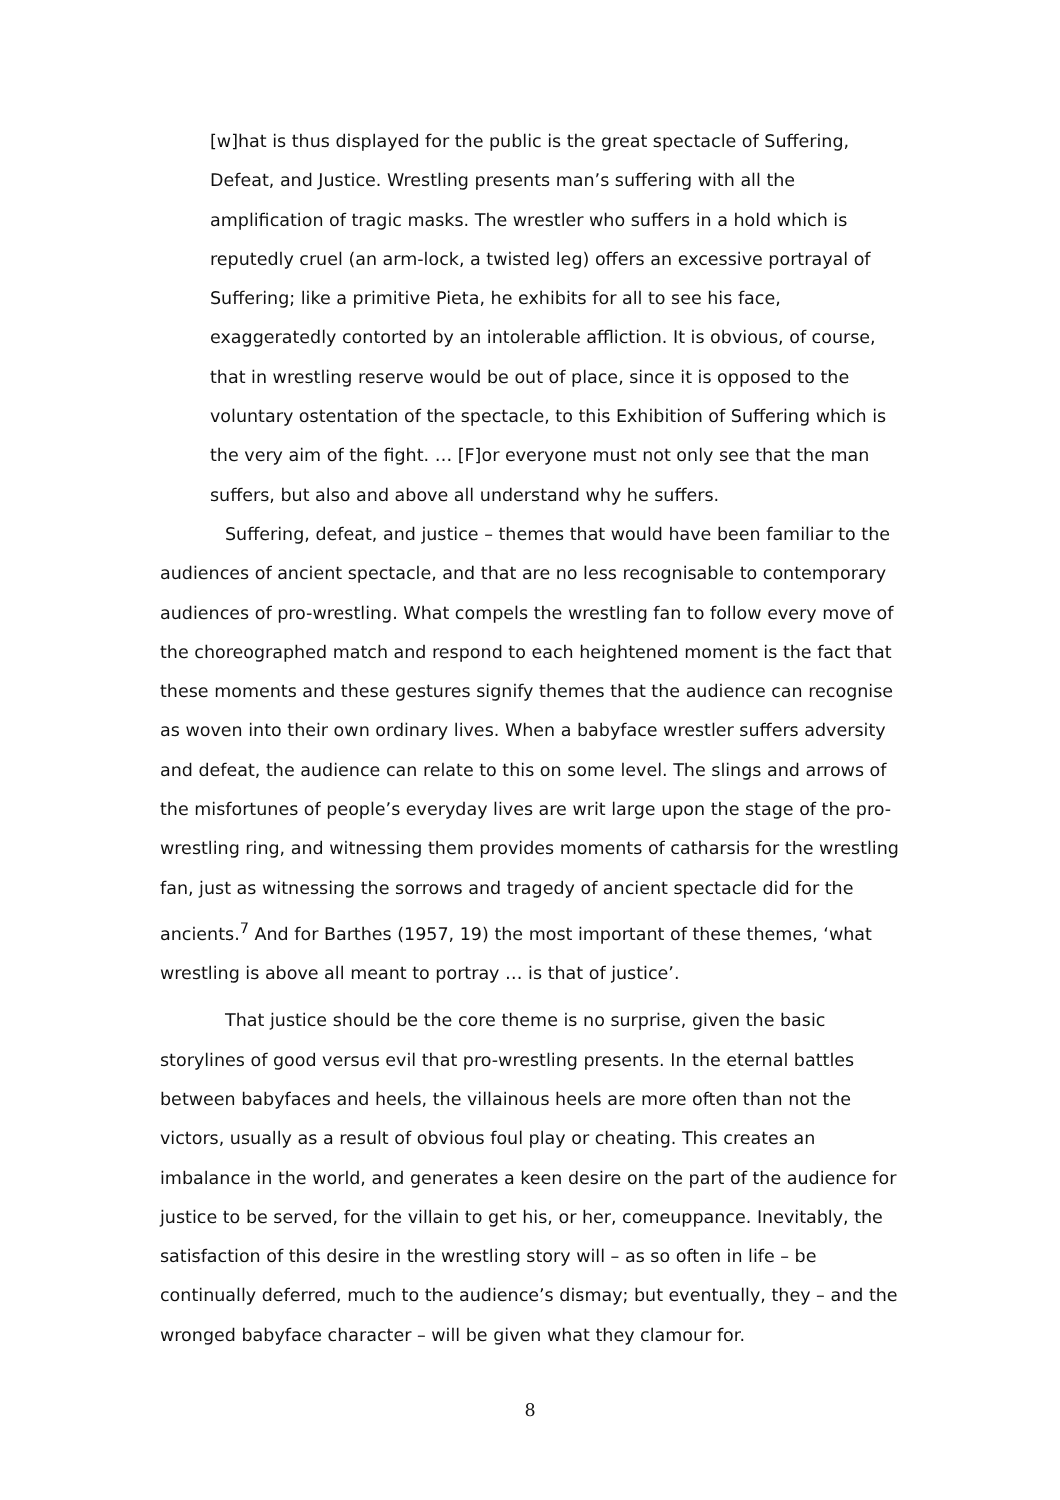[w]hat is thus displayed for the public is the great spectacle of Suffering, Defeat, and Justice. Wrestling presents man’s suffering with all the amplification of tragic masks. The wrestler who suffers in a hold which is reputedly cruel (an arm-lock, a twisted leg) offers an excessive portrayal of Suffering; like a primitive Pieta, he exhibits for all to see his face, exaggeratedly contorted by an intolerable affliction. It is obvious, of course, that in wrestling reserve would be out of place, since it is opposed to the voluntary ostentation of the spectacle, to this Exhibition of Suffering which is the very aim of the fight. … [F]or everyone must not only see that the man suffers, but also and above all understand why he suffers.
Suffering, defeat, and justice – themes that would have been familiar to the audiences of ancient spectacle, and that are no less recognisable to contemporary audiences of pro-wrestling. What compels the wrestling fan to follow every move of the choreographed match and respond to each heightened moment is the fact that these moments and these gestures signify themes that the audience can recognise as woven into their own ordinary lives. When a babyface wrestler suffers adversity and defeat, the audience can relate to this on some level. The slings and arrows of the misfortunes of people’s everyday lives are writ large upon the stage of the pro-wrestling ring, and witnessing them provides moments of catharsis for the wrestling fan, just as witnessing the sorrows and tragedy of ancient spectacle did for the ancients.<sup>7</sup> And for Barthes (1957, 19) the most important of these themes, ‘what wrestling is above all meant to portray … is that of justice’.
That justice should be the core theme is no surprise, given the basic storylines of good versus evil that pro-wrestling presents. In the eternal battles between babyfaces and heels, the villainous heels are more often than not the victors, usually as a result of obvious foul play or cheating. This creates an imbalance in the world, and generates a keen desire on the part of the audience for justice to be served, for the villain to get his, or her, comeuppance. Inevitably, the satisfaction of this desire in the wrestling story will – as so often in life – be continually deferred, much to the audience’s dismay; but eventually, they – and the wronged babyface character – will be given what they clamour for.
8